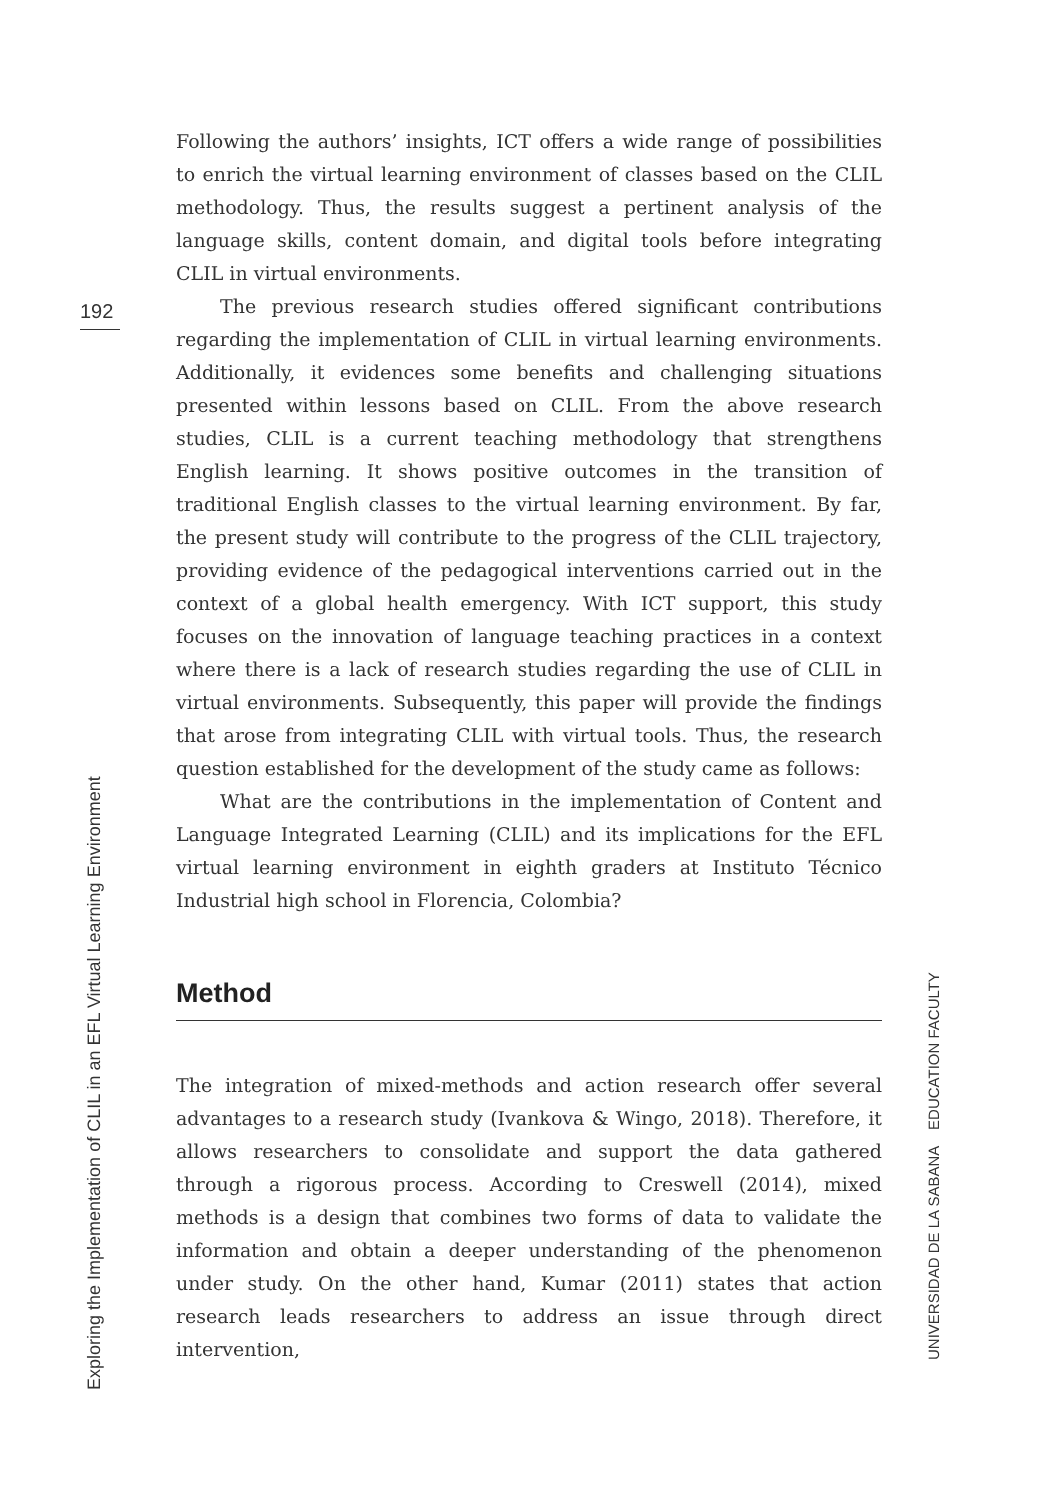192
Following the authors’ insights, ICT offers a wide range of possibilities to enrich the virtual learning environment of classes based on the CLIL methodology. Thus, the results suggest a pertinent analysis of the language skills, content domain, and digital tools before integrating CLIL in virtual environments.
The previous research studies offered significant contributions regarding the implementation of CLIL in virtual learning environments. Additionally, it evidences some benefits and challenging situations presented within lessons based on CLIL. From the above research studies, CLIL is a current teaching methodology that strengthens English learning. It shows positive outcomes in the transition of traditional English classes to the virtual learning environment. By far, the present study will contribute to the progress of the CLIL trajectory, providing evidence of the pedagogical interventions carried out in the context of a global health emergency. With ICT support, this study focuses on the innovation of language teaching practices in a context where there is a lack of research studies regarding the use of CLIL in virtual environments. Subsequently, this paper will provide the findings that arose from integrating CLIL with virtual tools. Thus, the research question established for the development of the study came as follows:
What are the contributions in the implementation of Content and Language Integrated Learning (CLIL) and its implications for the EFL virtual learning environment in eighth graders at Instituto Técnico Industrial high school in Florencia, Colombia?
Method
The integration of mixed-methods and action research offer several advantages to a research study (Ivankova & Wingo, 2018). Therefore, it allows researchers to consolidate and support the data gathered through a rigorous process. According to Creswell (2014), mixed methods is a design that combines two forms of data to validate the information and obtain a deeper understanding of the phenomenon under study. On the other hand, Kumar (2011) states that action research leads researchers to address an issue through direct intervention,
Exploring the Implementation of CLIL in an EFL Virtual Learning Environment
UNIVERSIDAD DE LA SABANA EDUCATION FACULTY